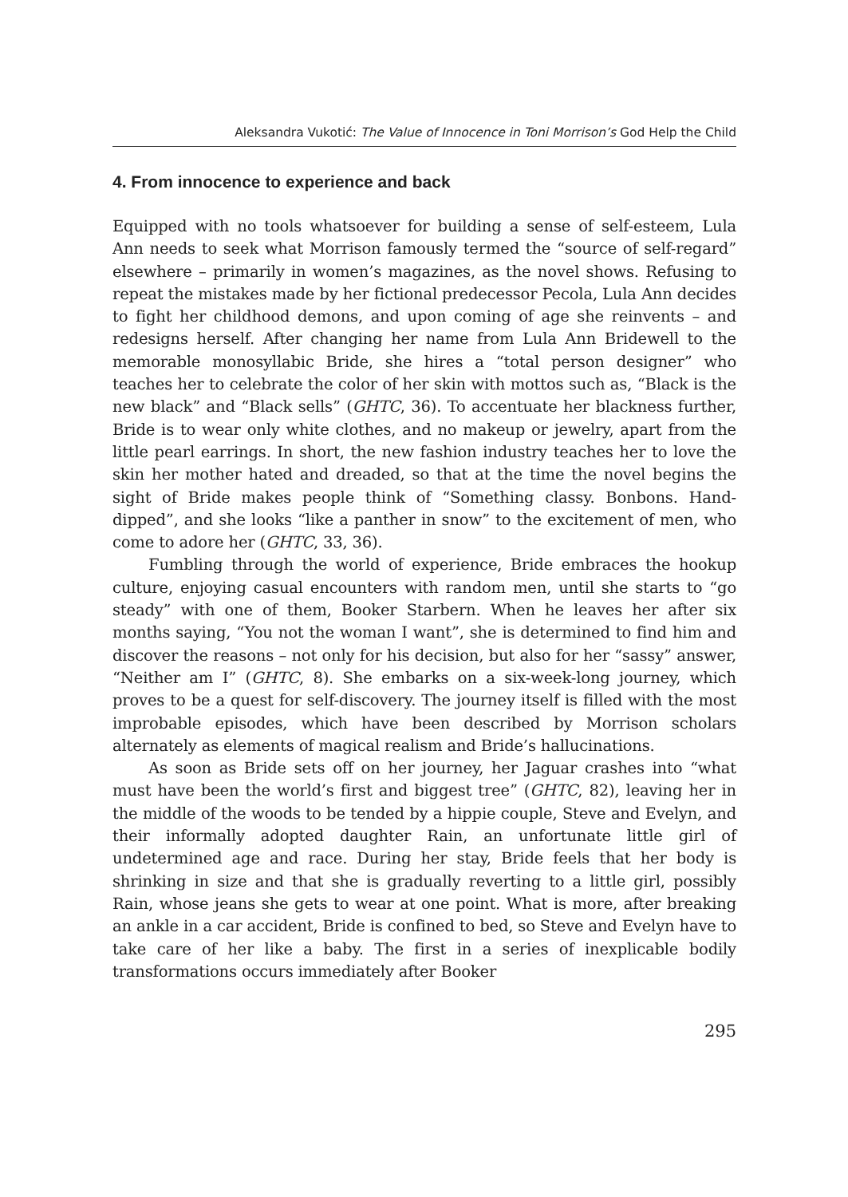Aleksandra Vukotić: The Value of Innocence in Toni Morrison’s God Help the Child
4. From innocence to experience and back
Equipped with no tools whatsoever for building a sense of self-esteem, Lula Ann needs to seek what Morrison famously termed the “source of self-regard” elsewhere – primarily in women’s magazines, as the novel shows. Refusing to repeat the mistakes made by her fictional predecessor Pecola, Lula Ann decides to fight her childhood demons, and upon coming of age she reinvents – and redesigns herself. After changing her name from Lula Ann Bridewell to the memorable monosyllabic Bride, she hires a “total person designer” who teaches her to celebrate the color of her skin with mottos such as, “Black is the new black” and “Black sells” (GHTC, 36). To accentuate her blackness further, Bride is to wear only white clothes, and no makeup or jewelry, apart from the little pearl earrings. In short, the new fashion industry teaches her to love the skin her mother hated and dreaded, so that at the time the novel begins the sight of Bride makes people think of “Something classy. Bonbons. Hand-dipped”, and she looks “like a panther in snow” to the excitement of men, who come to adore her (GHTC, 33, 36).
Fumbling through the world of experience, Bride embraces the hookup culture, enjoying casual encounters with random men, until she starts to “go steady” with one of them, Booker Starbern. When he leaves her after six months saying, “You not the woman I want”, she is determined to find him and discover the reasons – not only for his decision, but also for her “sassy” answer, “Neither am I” (GHTC, 8). She embarks on a six-week-long journey, which proves to be a quest for self-discovery. The journey itself is filled with the most improbable episodes, which have been described by Morrison scholars alternately as elements of magical realism and Bride’s hallucinations.
As soon as Bride sets off on her journey, her Jaguar crashes into “what must have been the world’s first and biggest tree” (GHTC, 82), leaving her in the middle of the woods to be tended by a hippie couple, Steve and Evelyn, and their informally adopted daughter Rain, an unfortunate little girl of undetermined age and race. During her stay, Bride feels that her body is shrinking in size and that she is gradually reverting to a little girl, possibly Rain, whose jeans she gets to wear at one point. What is more, after breaking an ankle in a car accident, Bride is confined to bed, so Steve and Evelyn have to take care of her like a baby. The first in a series of inexplicable bodily transformations occurs immediately after Booker
295